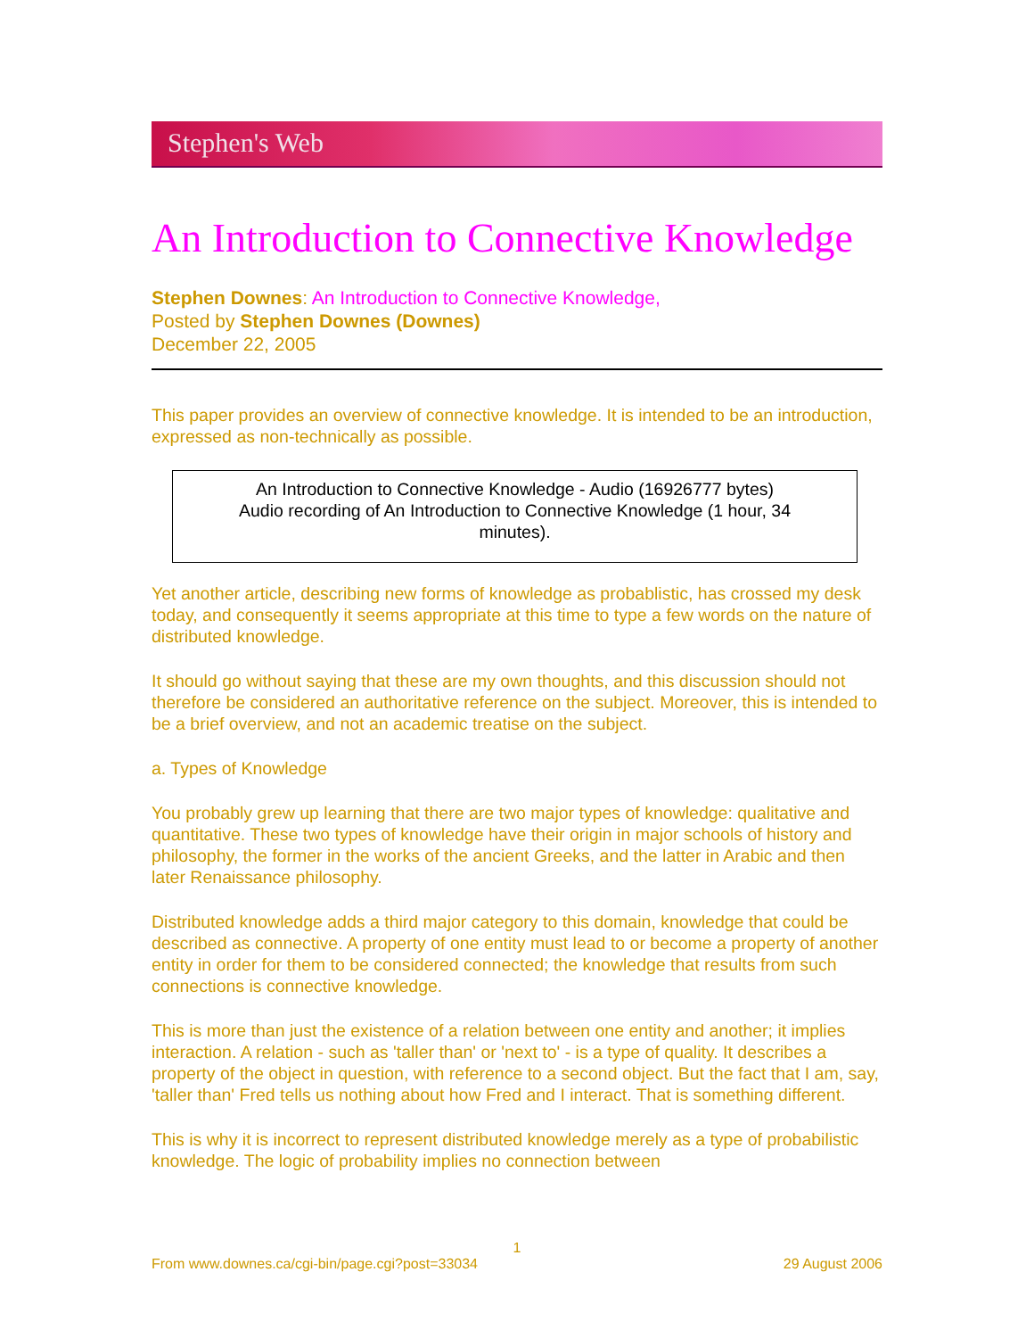Stephen's Web
An Introduction to Connective Knowledge
Stephen Downes: An Introduction to Connective Knowledge,
Posted by Stephen Downes (Downes)
December 22, 2005
This paper provides an overview of connective knowledge. It is intended to be an introduction, expressed as non-technically as possible.
An Introduction to Connective Knowledge - Audio (16926777 bytes)
Audio recording of An Introduction to Connective Knowledge (1 hour, 34 minutes).
Yet another article, describing new forms of knowledge as probablistic, has crossed my desk today, and consequently it seems appropriate at this time to type a few words on the nature of distributed knowledge.
It should go without saying that these are my own thoughts, and this discussion should not therefore be considered an authoritative reference on the subject. Moreover, this is intended to be a brief overview, and not an academic treatise on the subject.
a. Types of Knowledge
You probably grew up learning that there are two major types of knowledge: qualitative and quantitative. These two types of knowledge have their origin in major schools of history and philosophy, the former in the works of the ancient Greeks, and the latter in Arabic and then later Renaissance philosophy.
Distributed knowledge adds a third major category to this domain, knowledge that could be described as connective. A property of one entity must lead to or become a property of another entity in order for them to be considered connected; the knowledge that results from such connections is connective knowledge.
This is more than just the existence of a relation between one entity and another; it implies interaction. A relation - such as 'taller than' or 'next to' - is a type of quality. It describes a property of the object in question, with reference to a second object. But the fact that I am, say, 'taller than' Fred tells us nothing about how Fred and I interact. That is something different.
This is why it is incorrect to represent distributed knowledge merely as a type of probabilistic knowledge. The logic of probability implies no connection between
1
From www.downes.ca/cgi-bin/page.cgi?post=33034 29 August 2006